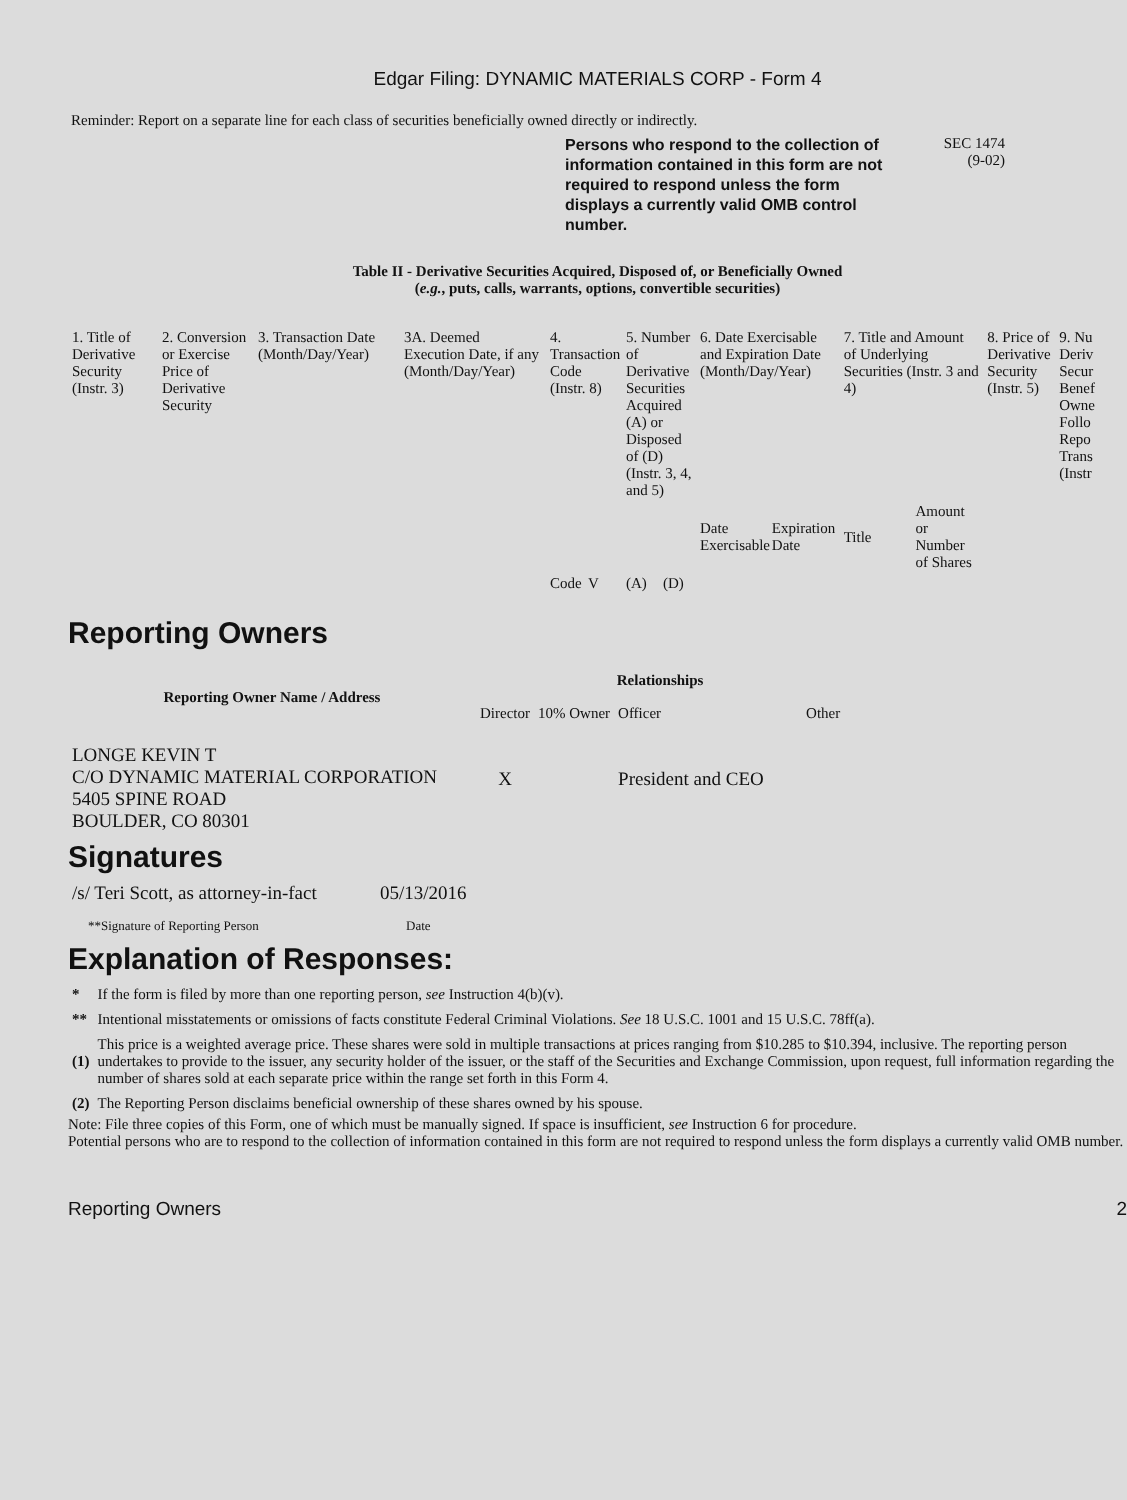Edgar Filing: DYNAMIC MATERIALS CORP - Form 4
Reminder: Report on a separate line for each class of securities beneficially owned directly or indirectly.
Persons who respond to the collection of information contained in this form are not required to respond unless the form displays a currently valid OMB control number.
SEC 1474
(9-02)
Table II - Derivative Securities Acquired, Disposed of, or Beneficially Owned
(e.g., puts, calls, warrants, options, convertible securities)
| 1. Title of Derivative Security (Instr. 3) | 2. Conversion or Exercise Price of Derivative Security | 3. Transaction Date (Month/Day/Year) | 3A. Deemed Execution Date, if any (Month/Day/Year) | 4. Transaction Code (Instr. 8) | | 5. Number of Derivative Securities Acquired (A) or Disposed of (D) (Instr. 3, 4, and 5) | | 6. Date Exercisable and Expiration Date (Month/Day/Year) | | 7. Title and Amount of Underlying Securities (Instr. 3 and 4) | | 8. Price of Derivative Security (Instr. 5) | 9. Nu Deriv Secur Benef Owne Follo Repo Trans (Instr |
| --- | --- | --- | --- | --- | --- | --- | --- | --- | --- | --- | --- | --- | --- |
| | | | | | | | | Date Exercisable | Expiration Date | Title | Amount or Number of Shares | | |
| | | | | Code | V | (A) | (D) | | | | | | |
Reporting Owners
| Reporting Owner Name / Address | Relationships | | | |
| --- | --- | --- | --- | --- |
| | Director | 10% Owner | Officer | Other |
| LONGE KEVIN T C/O DYNAMIC MATERIAL CORPORATION 5405 SPINE ROAD BOULDER, CO 80301 | X | | President and CEO | |
Signatures
| /s/ Teri Scott, as attorney-in-fact | 05/13/2016 |
| **Signature of Reporting Person | Date |
Explanation of Responses:
| * | If the form is filed by more than one reporting person, see Instruction 4(b)(v). |
| ** | Intentional misstatements or omissions of facts constitute Federal Criminal Violations. See 18 U.S.C. 1001 and 15 U.S.C. 78ff(a). |
| (1) | This price is a weighted average price. These shares were sold in multiple transactions at prices ranging from $10.285 to $10.394, inclusive. The reporting person undertakes to provide to the issuer, any security holder of the issuer, or the staff of the Securities and Exchange Commission, upon request, full information regarding the number of shares sold at each separate price within the range set forth in this Form 4. |
| (2) | The Reporting Person disclaims beneficial ownership of these shares owned by his spouse. |
Note: File three copies of this Form, one of which must be manually signed. If space is insufficient, see Instruction 6 for procedure.
Potential persons who are to respond to the collection of information contained in this form are not required to respond unless the form displays a currently valid OMB number.
Reporting Owners 2